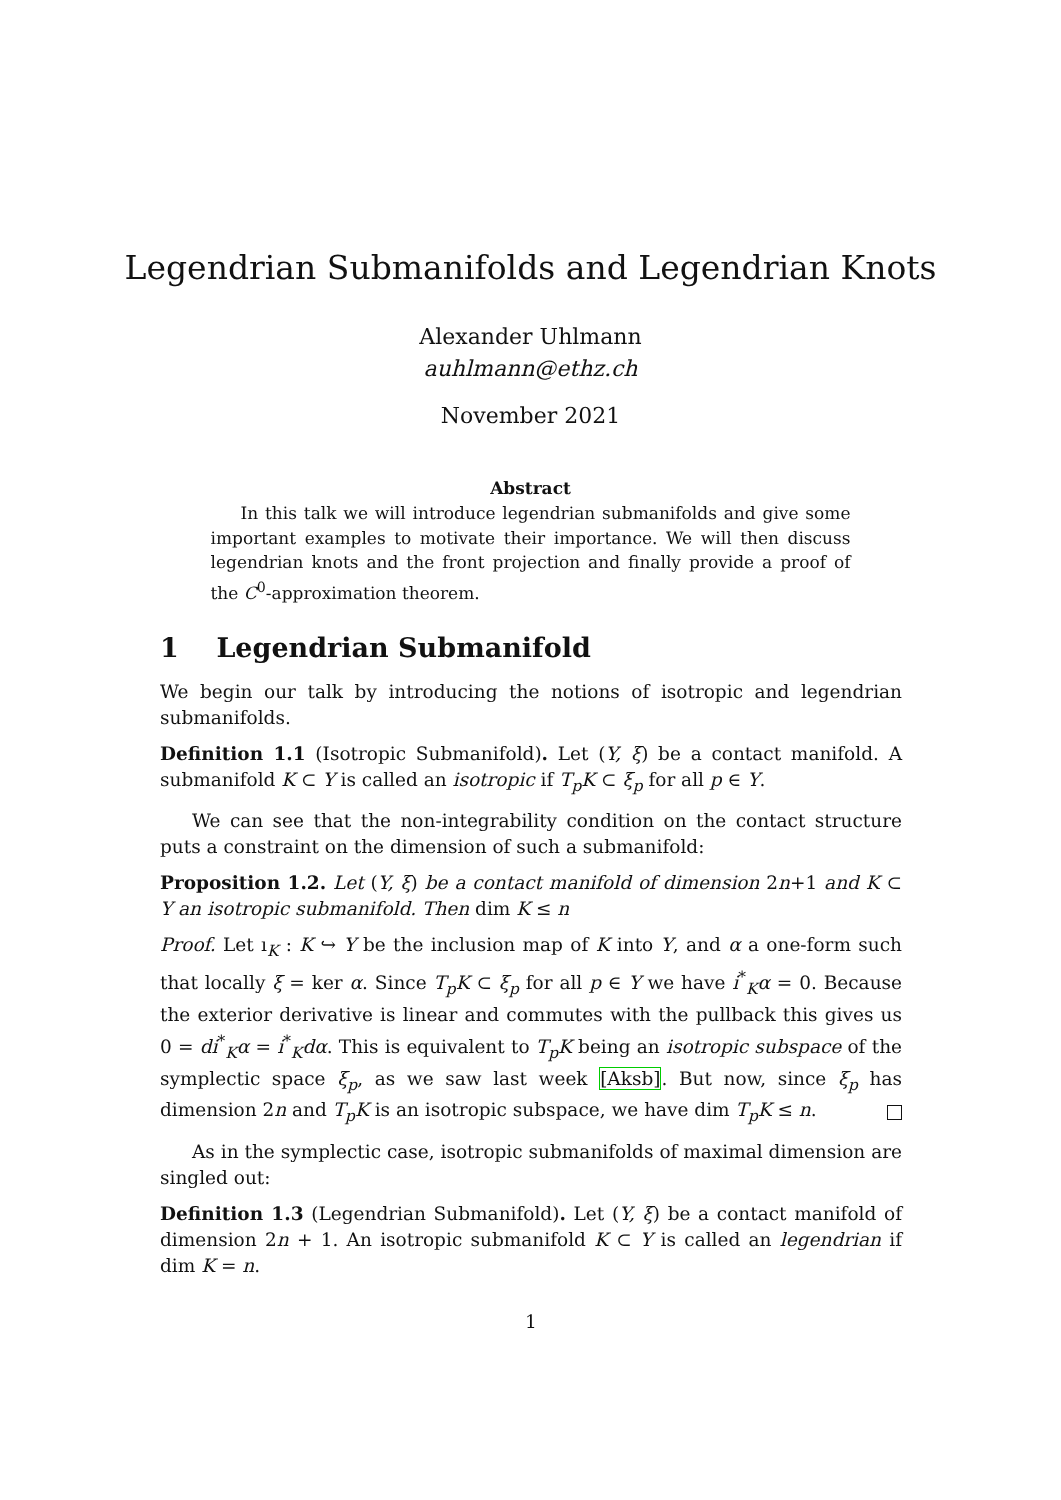Legendrian Submanifolds and Legendrian Knots
Alexander Uhlmann
auhlmann@ethz.ch
November 2021
Abstract
In this talk we will introduce legendrian submanifolds and give some important examples to motivate their importance. We will then discuss legendrian knots and the front projection and finally provide a proof of the C<sup>0</sup>-approximation theorem.
1 Legendrian Submanifold
We begin our talk by introducing the notions of isotropic and legendrian submanifolds.
Definition 1.1 (Isotropic Submanifold). Let (Y, ξ) be a contact manifold. A submanifold K ⊂ Y is called an isotropic if T<sub>p</sub>K ⊂ ξ<sub>p</sub> for all p ∈ Y.
We can see that the non-integrability condition on the contact structure puts a constraint on the dimension of such a submanifold:
Proposition 1.2. Let (Y, ξ) be a contact manifold of dimension 2n+1 and K ⊂ Y an isotropic submanifold. Then dim K ≤ n
Proof. Let ı<sub>K</sub> : K ↪ Y be the inclusion map of K into Y, and α a one-form such that locally ξ = ker α. Since T<sub>p</sub>K ⊂ ξ<sub>p</sub> for all p ∈ Y we have i<sup>*</sup><sub>K</sub>α = 0. Because the exterior derivative is linear and commutes with the pullback this gives us 0 = di<sup>*</sup><sub>K</sub>α = i<sup>*</sup><sub>K</sub>dα. This is equivalent to T<sub>p</sub>K being an isotropic subspace of the symplectic space ξ<sub>p</sub>, as we saw last week [Aksb]. But now, since ξ<sub>p</sub> has dimension 2n and T<sub>p</sub>K is an isotropic subspace, we have dim T<sub>p</sub>K ≤ n.
As in the symplectic case, isotropic submanifolds of maximal dimension are singled out:
Definition 1.3 (Legendrian Submanifold). Let (Y, ξ) be a contact manifold of dimension 2n + 1. An isotropic submanifold K ⊂ Y is called an legendrian if dim K = n.
1